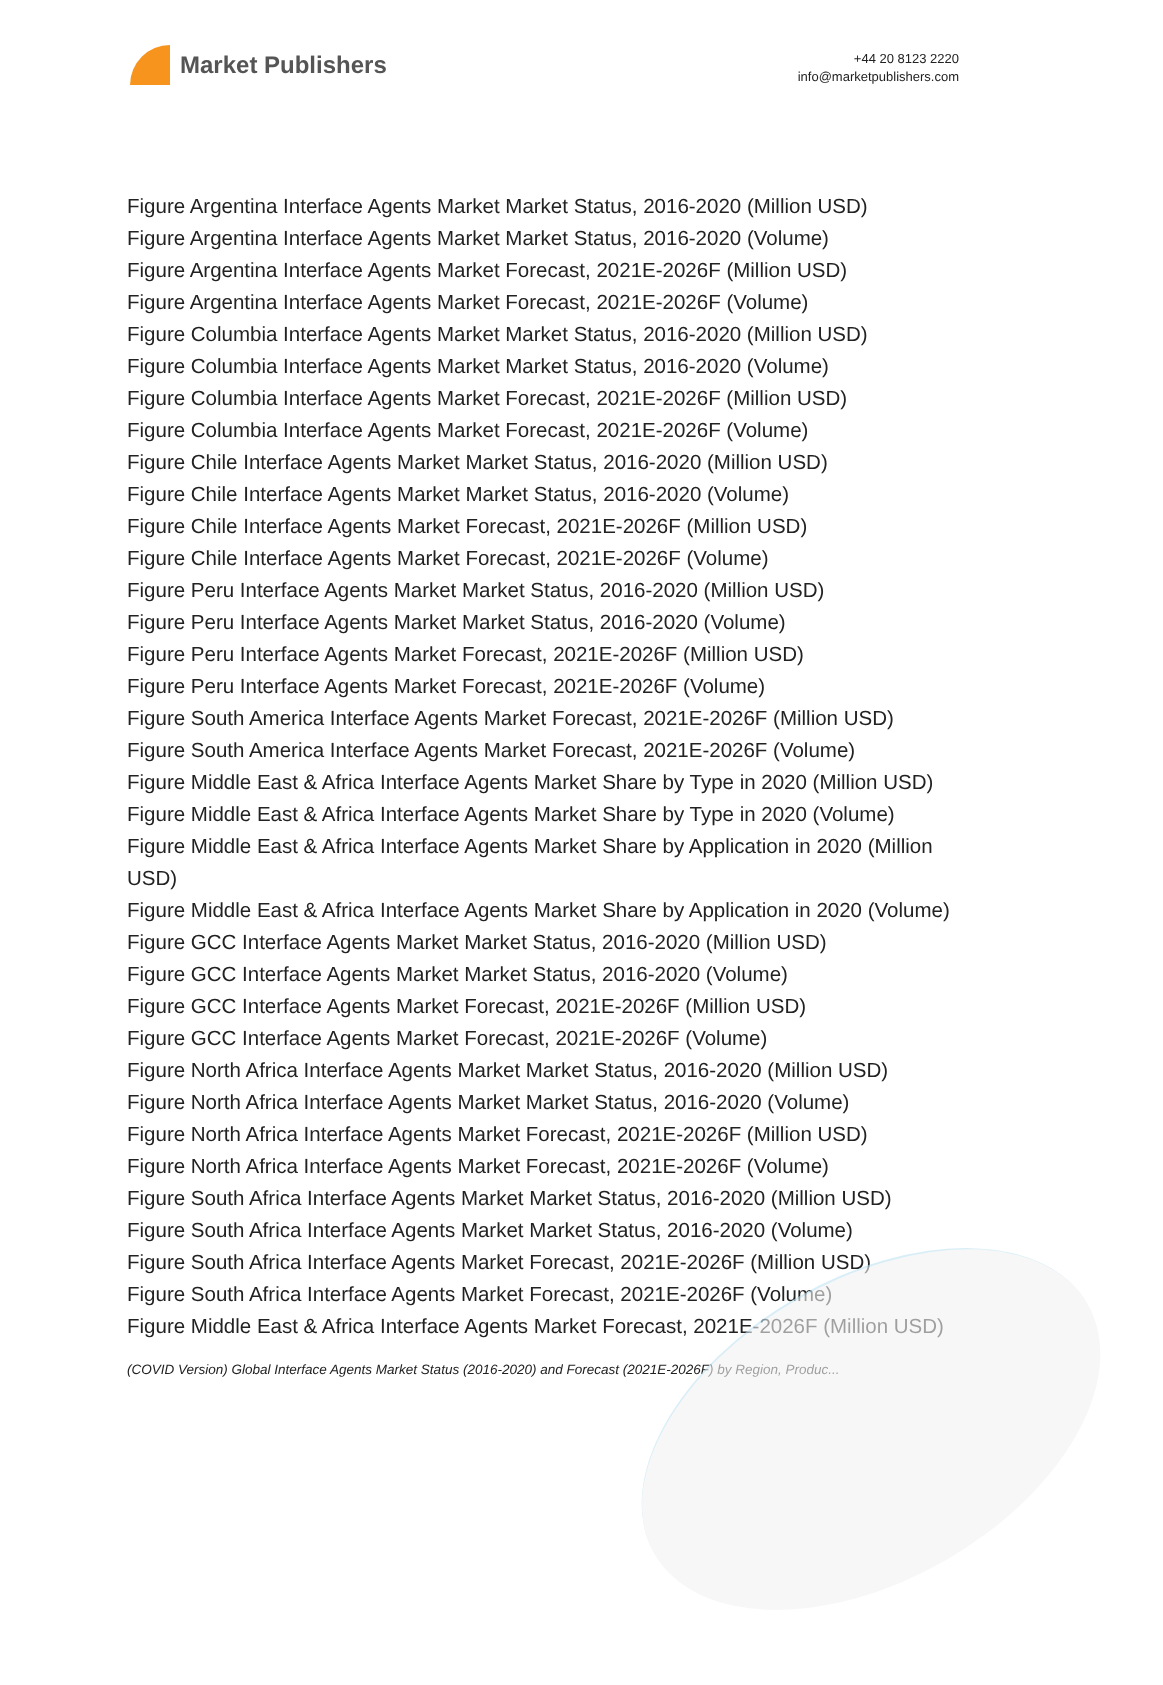Market Publishers
+44 20 8123 2220
info@marketpublishers.com
Figure Argentina Interface Agents Market Market Status, 2016-2020 (Million USD)
Figure Argentina Interface Agents Market Market Status, 2016-2020 (Volume)
Figure Argentina Interface Agents Market Forecast, 2021E-2026F (Million USD)
Figure Argentina Interface Agents Market Forecast, 2021E-2026F (Volume)
Figure Columbia Interface Agents Market Market Status, 2016-2020 (Million USD)
Figure Columbia Interface Agents Market Market Status, 2016-2020 (Volume)
Figure Columbia Interface Agents Market Forecast, 2021E-2026F (Million USD)
Figure Columbia Interface Agents Market Forecast, 2021E-2026F (Volume)
Figure Chile Interface Agents Market Market Status, 2016-2020 (Million USD)
Figure Chile Interface Agents Market Market Status, 2016-2020 (Volume)
Figure Chile Interface Agents Market Forecast, 2021E-2026F (Million USD)
Figure Chile Interface Agents Market Forecast, 2021E-2026F (Volume)
Figure Peru Interface Agents Market Market Status, 2016-2020 (Million USD)
Figure Peru Interface Agents Market Market Status, 2016-2020 (Volume)
Figure Peru Interface Agents Market Forecast, 2021E-2026F (Million USD)
Figure Peru Interface Agents Market Forecast, 2021E-2026F (Volume)
Figure South America Interface Agents Market Forecast, 2021E-2026F (Million USD)
Figure South America Interface Agents Market Forecast, 2021E-2026F (Volume)
Figure Middle East & Africa Interface Agents Market Share by Type in 2020 (Million USD)
Figure Middle East & Africa Interface Agents Market Share by Type in 2020 (Volume)
Figure Middle East & Africa Interface Agents Market Share by Application in 2020 (Million USD)
Figure Middle East & Africa Interface Agents Market Share by Application in 2020 (Volume)
Figure GCC Interface Agents Market Market Status, 2016-2020 (Million USD)
Figure GCC Interface Agents Market Market Status, 2016-2020 (Volume)
Figure GCC Interface Agents Market Forecast, 2021E-2026F (Million USD)
Figure GCC Interface Agents Market Forecast, 2021E-2026F (Volume)
Figure North Africa Interface Agents Market Market Status, 2016-2020 (Million USD)
Figure North Africa Interface Agents Market Market Status, 2016-2020 (Volume)
Figure North Africa Interface Agents Market Forecast, 2021E-2026F (Million USD)
Figure North Africa Interface Agents Market Forecast, 2021E-2026F (Volume)
Figure South Africa Interface Agents Market Market Status, 2016-2020 (Million USD)
Figure South Africa Interface Agents Market Market Status, 2016-2020 (Volume)
Figure South Africa Interface Agents Market Forecast, 2021E-2026F (Million USD)
Figure South Africa Interface Agents Market Forecast, 2021E-2026F (Volume)
Figure Middle East & Africa Interface Agents Market Forecast, 2021E-2026F (Million USD)
(COVID Version) Global Interface Agents Market Status (2016-2020) and Forecast (2021E-2026F) by Region, Produc...